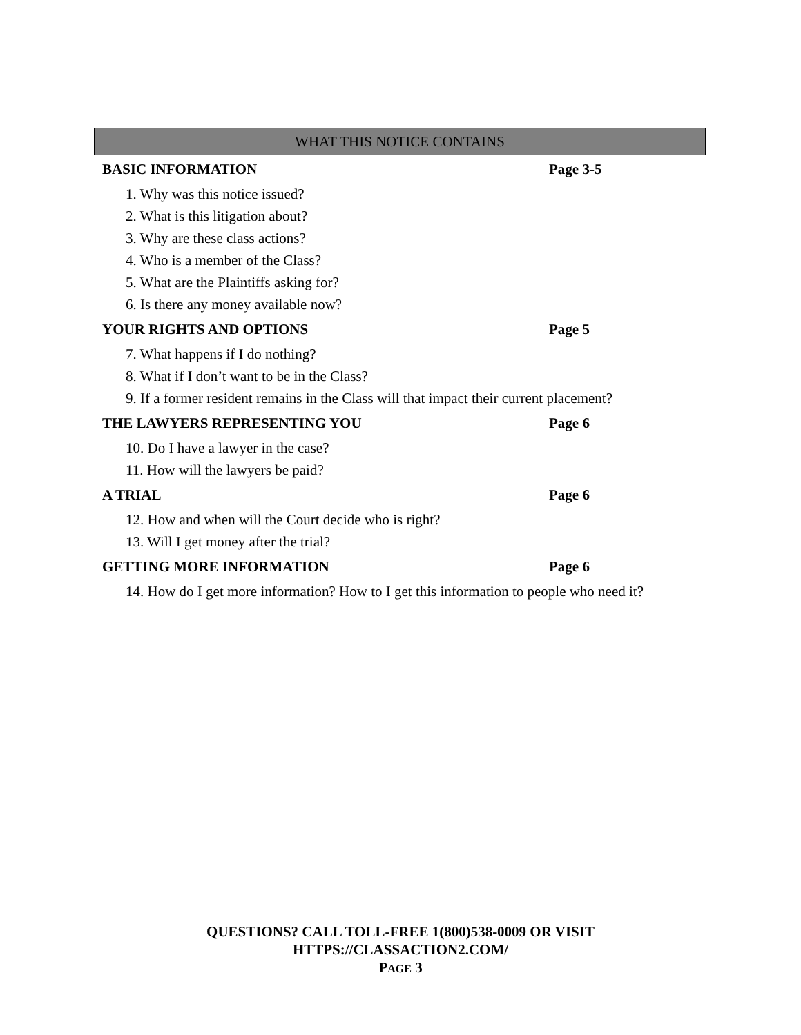WHAT THIS NOTICE CONTAINS
| BASIC INFORMATION | Page 3-5 |
| 1. Why was this notice issued? | |
| 2. What is this litigation about? | |
| 3. Why are these class actions? | |
| 4. Who is a member of the Class? | |
| 5. What are the Plaintiffs asking for? | |
| 6. Is there any money available now? | |
| YOUR RIGHTS AND OPTIONS | Page 5 |
| 7. What happens if I do nothing? | |
| 8. What if I don’t want to be in the Class? | |
| 9. If a former resident remains in the Class will that impact their current placement? | |
| THE LAWYERS REPRESENTING YOU | Page 6 |
| 10. Do I have a lawyer in the case? | |
| 11. How will the lawyers be paid? | |
| A TRIAL | Page 6 |
| 12. How and when will the Court decide who is right? | |
| 13. Will I get money after the trial? | |
| GETTING MORE INFORMATION | Page 6 |
| 14. How do I get more information? How to I get this information to people who need it? | |
QUESTIONS? CALL TOLL-FREE 1(800)538-0009 OR VISIT
HTTPS://CLASSACTION2.COM/
PAGE 3